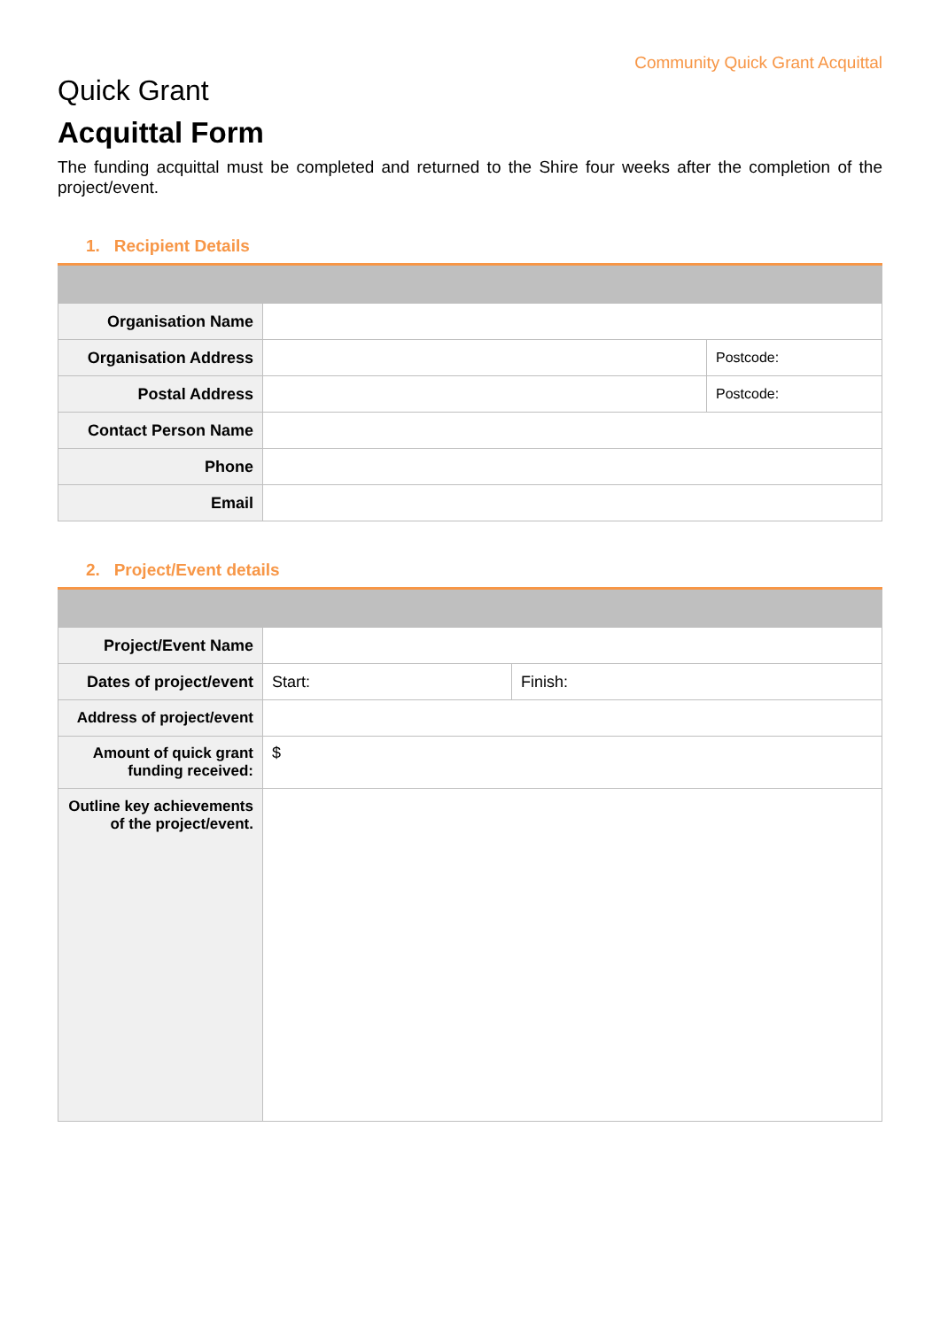Community Quick Grant Acquittal
Quick Grant
Acquittal Form
The funding acquittal must be completed and returned to the Shire four weeks after the completion of the project/event.
1. Recipient Details
| Organisation Name | | |
| Organisation Address | | Postcode: |
| Postal Address | | Postcode: |
| Contact Person Name | | |
| Phone | | |
| Email | | |
2. Project/Event details
| Project/Event Name | | |
| Dates of project/event | Start: | Finish: |
| Address of project/event | | |
| Amount of quick grant funding received: | $ | |
| Outline key achievements of the project/event. | | |